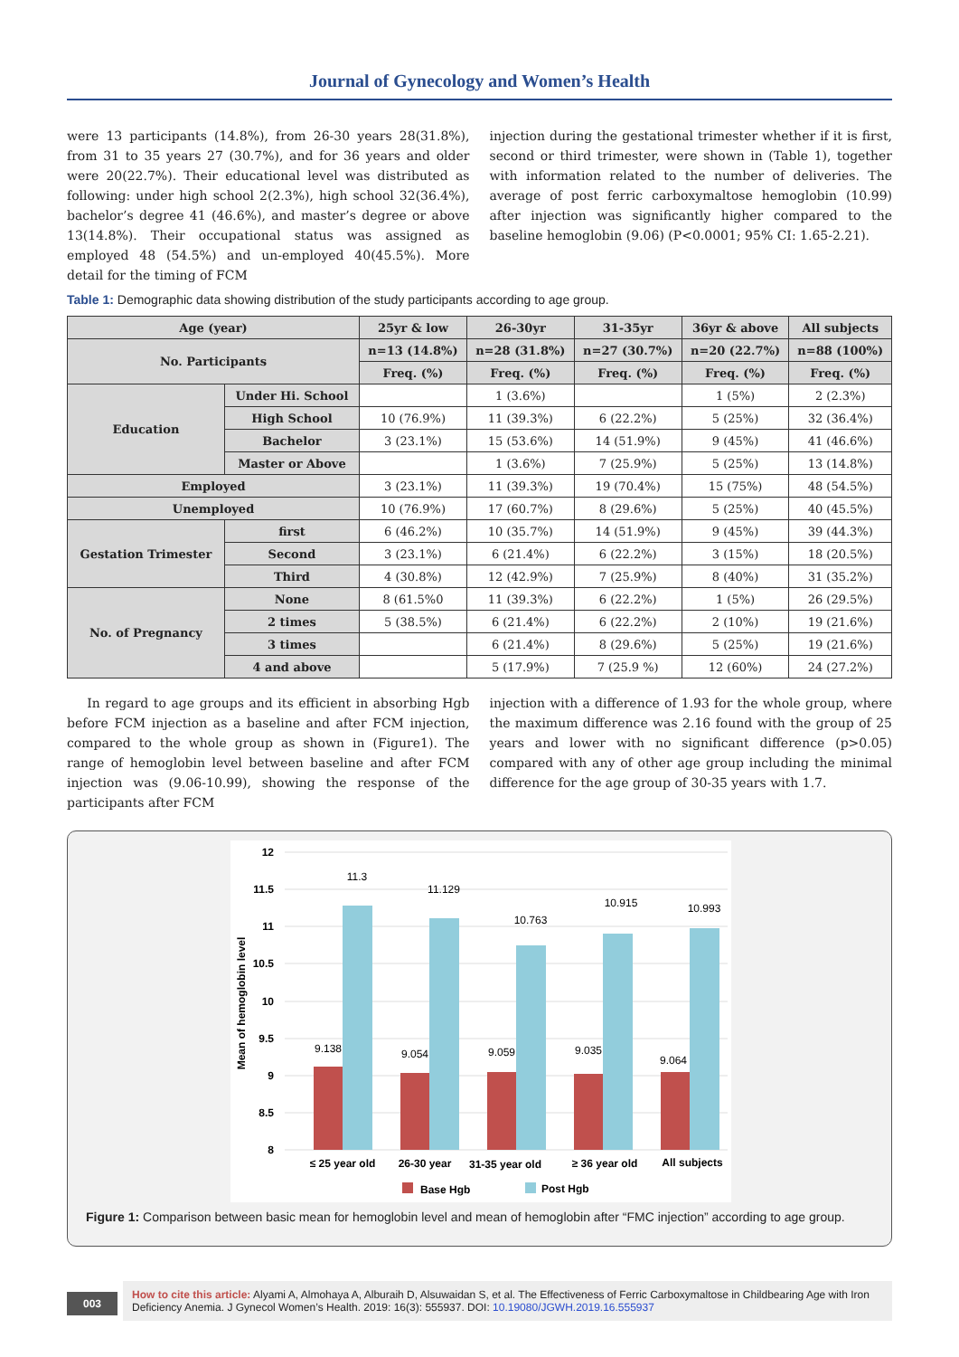Journal of Gynecology and Women’s Health
were 13 participants (14.8%), from 26-30 years 28(31.8%), from 31 to 35 years 27 (30.7%), and for 36 years and older were 20(22.7%). Their educational level was distributed as following: under high school 2(2.3%), high school 32(36.4%), bachelor’s degree 41 (46.6%), and master’s degree or above 13(14.8%). Their occupational status was assigned as employed 48 (54.5%) and un-employed 40(45.5%). More detail for the timing of FCM
injection during the gestational trimester whether if it is first, second or third trimester, were shown in (Table 1), together with information related to the number of deliveries. The average of post ferric carboxymaltose hemoglobin (10.99) after injection was significantly higher compared to the baseline hemoglobin (9.06) (P<0.0001; 95% CI: 1.65-2.21).
Table 1: Demographic data showing distribution of the study participants according to age group.
| Age (year) | | 25yr & low | 26-30yr | 31-35yr | 36yr & above | All subjects |
| --- | --- | --- | --- | --- | --- | --- |
| No. Participants | | n=13 (14.8%) | n=28 (31.8%) | n=27 (30.7%) | n=20 (22.7%) | n=88 (100%) |
| | | Freq. (%) | Freq. (%) | Freq. (%) | Freq. (%) | Freq. (%) |
| Education | Under Hi. School | | 1 (3.6%) | | 1 (5%) | 2 (2.3%) |
| | High School | 10 (76.9%) | 11 (39.3%) | 6 (22.2%) | 5 (25%) | 32 (36.4%) |
| | Bachelor | 3 (23.1%) | 15 (53.6%) | 14 (51.9%) | 9 (45%) | 41 (46.6%) |
| | Master or Above | | 1 (3.6%) | 7 (25.9%) | 5 (25%) | 13 (14.8%) |
| Employed | | 3 (23.1%) | 11 (39.3%) | 19 (70.4%) | 15 (75%) | 48 (54.5%) |
| Unemployed | | 10 (76.9%) | 17 (60.7%) | 8 (29.6%) | 5 (25%) | 40 (45.5%) |
| Gestation Trimester | first | 6 (46.2%) | 10 (35.7%) | 14 (51.9%) | 9 (45%) | 39 (44.3%) |
| | Second | 3 (23.1%) | 6 (21.4%) | 6 (22.2%) | 3 (15%) | 18 (20.5%) |
| | Third | 4 (30.8%) | 12 (42.9%) | 7 (25.9%) | 8 (40%) | 31 (35.2%) |
| No. of Pregnancy | None | 8 (61.5%0 | 11 (39.3%) | 6 (22.2%) | 1 (5%) | 26 (29.5%) |
| | 2 times | 5 (38.5%) | 6 (21.4%) | 6 (22.2%) | 2 (10%) | 19 (21.6%) |
| | 3 times | | 6 (21.4%) | 8 (29.6%) | 5 (25%) | 19 (21.6%) |
| | 4 and above | | 5 (17.9%) | 7 (25.9 %) | 12 (60%) | 24 (27.2%) |
In regard to age groups and its efficient in absorbing Hgb before FCM injection as a baseline and after FCM injection, compared to the whole group as shown in (Figure1). The range of hemoglobin level between baseline and after FCM injection was (9.06-10.99), showing the response of the participants after FCM
injection with a difference of 1.93 for the whole group, where the maximum difference was 2.16 found with the group of 25 years and lower with no significant difference (p>0.05) compared with any of other age group including the minimal difference for the age group of 30-35 years with 1.7.
12
11.5
11
10.5
10
9.5
9
8.5
8
Mean of hemoglobin level
9.138
11.3
9.054
11.129
9.059
10.763
9.035
10.915
9.064
10.993
≤ 25 year old
26-30 year
31-35 year old
≥ 36 year old
All subjects
Base Hgb
Post Hgb
Figure 1: Comparison between basic mean for hemoglobin level and mean of hemoglobin after “FMC injection” according to age group.
003
How to cite this article: Alyami A, Almohaya A, Alburaih D, Alsuwaidan S, et al. The Effectiveness of Ferric Carboxymaltose in Childbearing Age with Iron Deficiency Anemia. J Gynecol Women’s Health. 2019: 16(3): 555937. DOI: 10.19080/JGWH.2019.16.555937